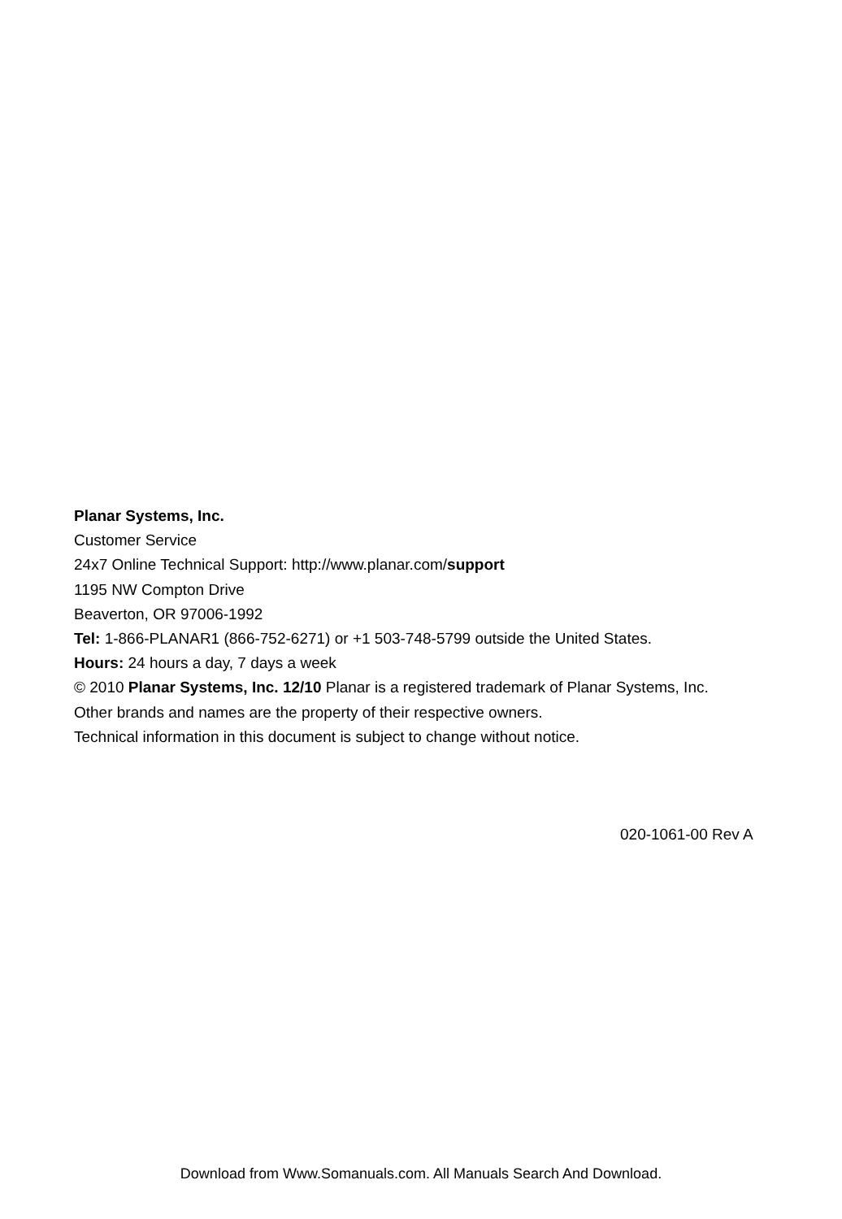Planar Systems, Inc.
Customer Service
24x7 Online Technical Support: http://www.planar.com/support
1195 NW Compton Drive
Beaverton, OR 97006-1992
Tel: 1-866-PLANAR1 (866-752-6271) or +1 503-748-5799 outside the United States.
Hours: 24 hours a day, 7 days a week
© 2010 Planar Systems, Inc. 12/10 Planar is a registered trademark of Planar Systems, Inc.
Other brands and names are the property of their respective owners.
Technical information in this document is subject to change without notice.
020-1061-00 Rev A
Download from Www.Somanuals.com. All Manuals Search And Download.